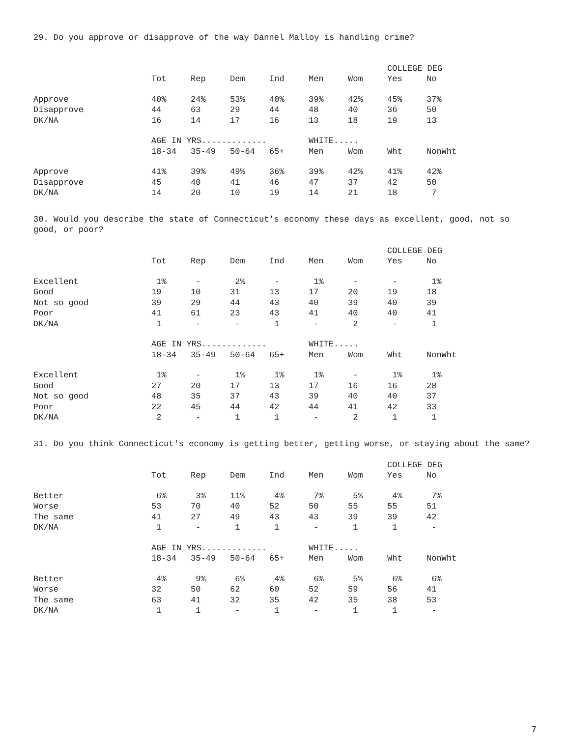29. Do you approve or disapprove of the way Dannel Malloy is handling crime?
| | | | | | | | COLLEGE DEG | |
| --- | --- | --- | --- | --- | --- | --- | --- | --- |
| | Tot | Rep | Dem | Ind | Men | Wom | Yes | No |
| Approve | 40% | 24% | 53% | 40% | 39% | 42% | 45% | 37% |
| Disapprove | 44 | 63 | 29 | 44 | 48 | 40 | 36 | 50 |
| DK/NA | 16 | 14 | 17 | 16 | 13 | 18 | 19 | 13 |
| | AGE IN YRS............. | | | | WHITE..... | | | |
| | 18-34 | 35-49 | 50-64 | 65+ | Men | Wom | Wht | NonWht |
| Approve | 41% | 39% | 49% | 36% | 39% | 42% | 41% | 42% |
| Disapprove | 45 | 40 | 41 | 46 | 47 | 37 | 42 | 50 |
| DK/NA | 14 | 20 | 10 | 19 | 14 | 21 | 18 | 7 |
30. Would you describe the state of Connecticut's economy these days as excellent, good, not so good, or poor?
| | | | | | | | COLLEGE DEG | |
| --- | --- | --- | --- | --- | --- | --- | --- | --- |
| | Tot | Rep | Dem | Ind | Men | Wom | Yes | No |
| Excellent | 1% | - | 2% | - | 1% | - | - | 1% |
| Good | 19 | 10 | 31 | 13 | 17 | 20 | 19 | 18 |
| Not so good | 39 | 29 | 44 | 43 | 40 | 39 | 40 | 39 |
| Poor | 41 | 61 | 23 | 43 | 41 | 40 | 40 | 41 |
| DK/NA | 1 | - | - | 1 | - | 2 | - | 1 |
| | AGE IN YRS............. | | | | WHITE..... | | | |
| | 18-34 | 35-49 | 50-64 | 65+ | Men | Wom | Wht | NonWht |
| Excellent | 1% | - | 1% | 1% | 1% | - | 1% | 1% |
| Good | 27 | 20 | 17 | 13 | 17 | 16 | 16 | 28 |
| Not so good | 48 | 35 | 37 | 43 | 39 | 40 | 40 | 37 |
| Poor | 22 | 45 | 44 | 42 | 44 | 41 | 42 | 33 |
| DK/NA | 2 | - | 1 | 1 | - | 2 | 1 | 1 |
31. Do you think Connecticut's economy is getting better, getting worse, or staying about the same?
| | | | | | | | COLLEGE DEG | |
| --- | --- | --- | --- | --- | --- | --- | --- | --- |
| | Tot | Rep | Dem | Ind | Men | Wom | Yes | No |
| Better | 6% | 3% | 11% | 4% | 7% | 5% | 4% | 7% |
| Worse | 53 | 70 | 40 | 52 | 50 | 55 | 55 | 51 |
| The same | 41 | 27 | 49 | 43 | 43 | 39 | 39 | 42 |
| DK/NA | 1 | - | 1 | 1 | - | 1 | 1 | - |
| | AGE IN YRS............. | | | | WHITE..... | | | |
| | 18-34 | 35-49 | 50-64 | 65+ | Men | Wom | Wht | NonWht |
| Better | 4% | 9% | 6% | 4% | 6% | 5% | 6% | 6% |
| Worse | 32 | 50 | 62 | 60 | 52 | 59 | 56 | 41 |
| The same | 63 | 41 | 32 | 35 | 42 | 35 | 38 | 53 |
| DK/NA | 1 | 1 | - | 1 | - | 1 | 1 | - |
7